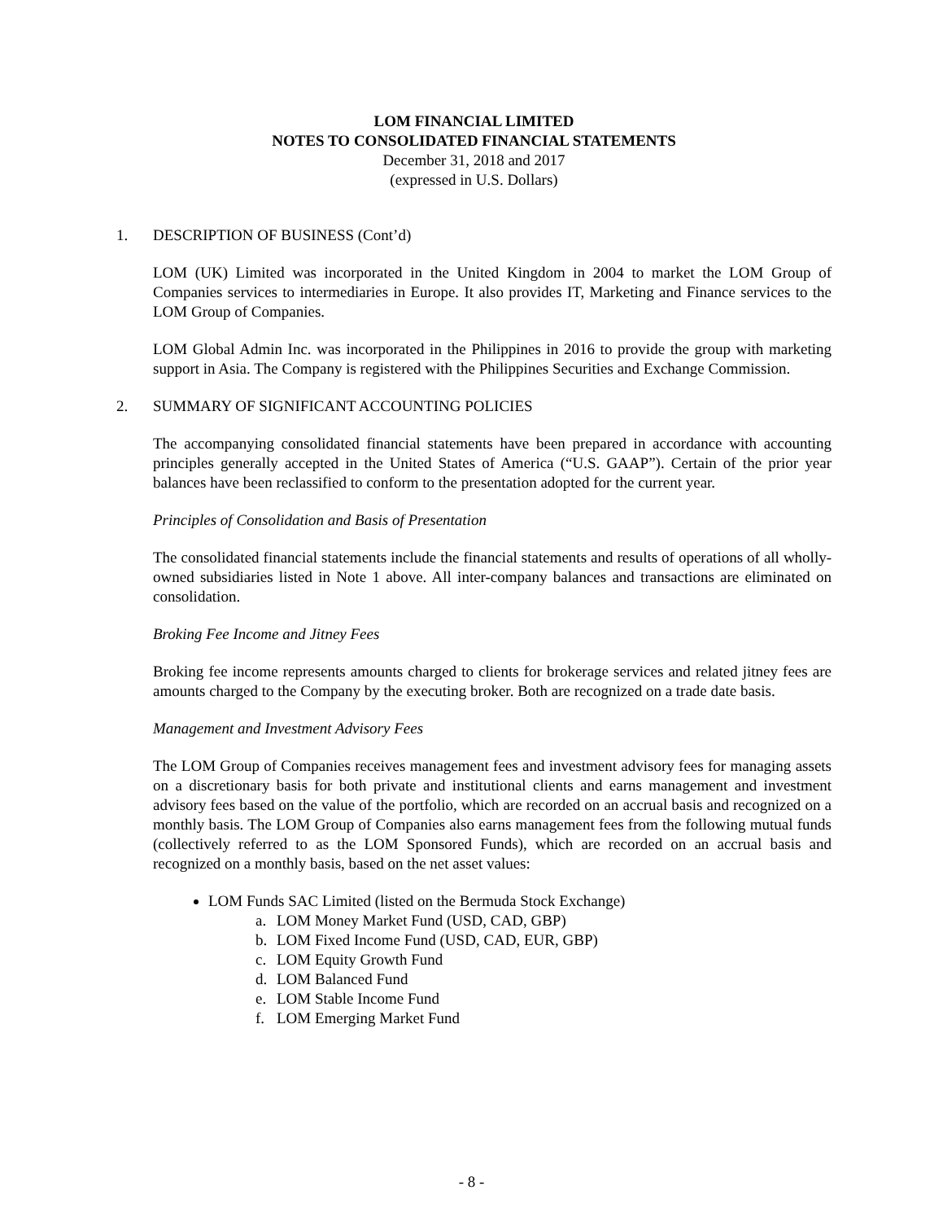LOM FINANCIAL LIMITED
NOTES TO CONSOLIDATED FINANCIAL STATEMENTS
December 31, 2018 and 2017
(expressed in U.S. Dollars)
1. DESCRIPTION OF BUSINESS (Cont’d)
LOM (UK) Limited was incorporated in the United Kingdom in 2004 to market the LOM Group of Companies services to intermediaries in Europe. It also provides IT, Marketing and Finance services to the LOM Group of Companies.
LOM Global Admin Inc. was incorporated in the Philippines in 2016 to provide the group with marketing support in Asia. The Company is registered with the Philippines Securities and Exchange Commission.
2. SUMMARY OF SIGNIFICANT ACCOUNTING POLICIES
The accompanying consolidated financial statements have been prepared in accordance with accounting principles generally accepted in the United States of America (“U.S. GAAP”). Certain of the prior year balances have been reclassified to conform to the presentation adopted for the current year.
Principles of Consolidation and Basis of Presentation
The consolidated financial statements include the financial statements and results of operations of all wholly-owned subsidiaries listed in Note 1 above. All inter-company balances and transactions are eliminated on consolidation.
Broking Fee Income and Jitney Fees
Broking fee income represents amounts charged to clients for brokerage services and related jitney fees are amounts charged to the Company by the executing broker. Both are recognized on a trade date basis.
Management and Investment Advisory Fees
The LOM Group of Companies receives management fees and investment advisory fees for managing assets on a discretionary basis for both private and institutional clients and earns management and investment advisory fees based on the value of the portfolio, which are recorded on an accrual basis and recognized on a monthly basis. The LOM Group of Companies also earns management fees from the following mutual funds (collectively referred to as the LOM Sponsored Funds), which are recorded on an accrual basis and recognized on a monthly basis, based on the net asset values:
LOM Funds SAC Limited (listed on the Bermuda Stock Exchange)
a. LOM Money Market Fund (USD, CAD, GBP)
b. LOM Fixed Income Fund (USD, CAD, EUR, GBP)
c. LOM Equity Growth Fund
d. LOM Balanced Fund
e. LOM Stable Income Fund
f. LOM Emerging Market Fund
- 8 -